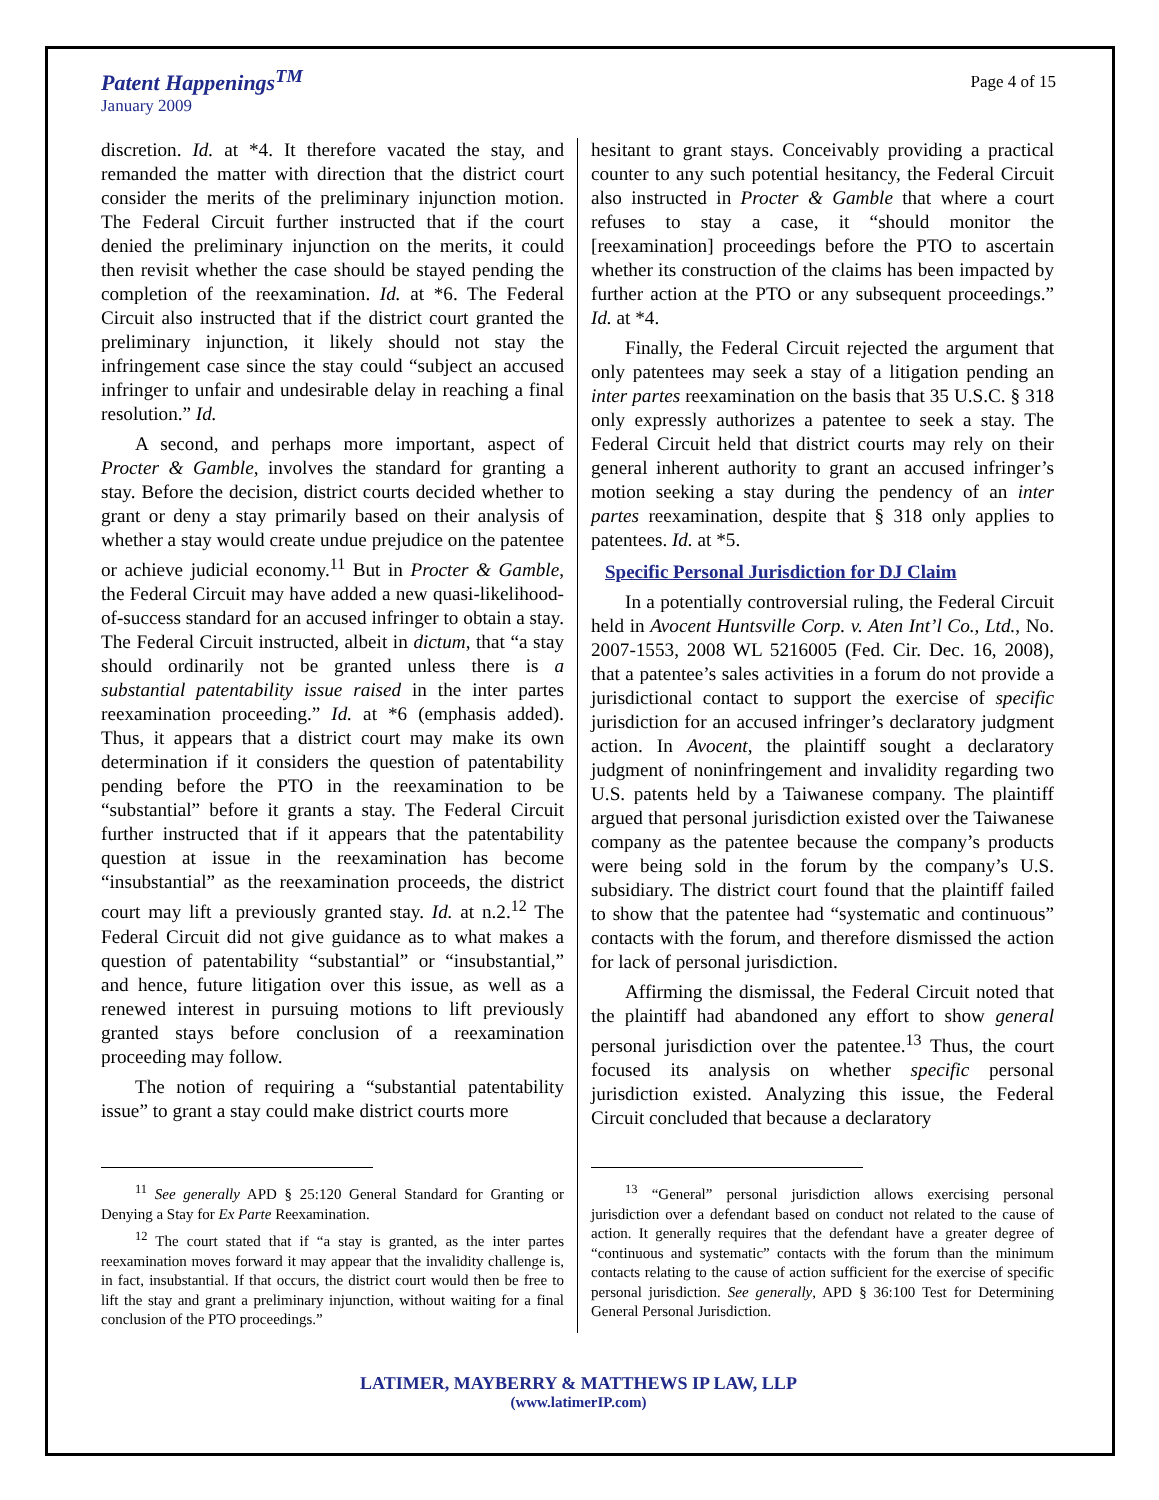Patent Happenings<sup>TM</sup>
January 2009
Page 4 of 15
discretion. Id. at *4. It therefore vacated the stay, and remanded the matter with direction that the district court consider the merits of the preliminary injunction motion. The Federal Circuit further instructed that if the court denied the preliminary injunction on the merits, it could then revisit whether the case should be stayed pending the completion of the reexamination. Id. at *6. The Federal Circuit also instructed that if the district court granted the preliminary injunction, it likely should not stay the infringement case since the stay could “subject an accused infringer to unfair and undesirable delay in reaching a final resolution.” Id.
A second, and perhaps more important, aspect of Procter & Gamble, involves the standard for granting a stay. Before the decision, district courts decided whether to grant or deny a stay primarily based on their analysis of whether a stay would create undue prejudice on the patentee or achieve judicial economy.<sup>11</sup> But in Procter & Gamble, the Federal Circuit may have added a new quasi-likelihood-of-success standard for an accused infringer to obtain a stay. The Federal Circuit instructed, albeit in dictum, that “a stay should ordinarily not be granted unless there is a substantial patentability issue raised in the inter partes reexamination proceeding.” Id. at *6 (emphasis added). Thus, it appears that a district court may make its own determination if it considers the question of patentability pending before the PTO in the reexamination to be “substantial” before it grants a stay. The Federal Circuit further instructed that if it appears that the patentability question at issue in the reexamination has become “insubstantial” as the reexamination proceeds, the district court may lift a previously granted stay. Id. at n.2.<sup>12</sup> The Federal Circuit did not give guidance as to what makes a question of patentability “substantial” or “insubstantial,” and hence, future litigation over this issue, as well as a renewed interest in pursuing motions to lift previously granted stays before conclusion of a reexamination proceeding may follow.
The notion of requiring a “substantial patentability issue” to grant a stay could make district courts more
<sup>11</sup> See generally APD § 25:120 General Standard for Granting or Denying a Stay for Ex Parte Reexamination.
<sup>12</sup> The court stated that if “a stay is granted, as the inter partes reexamination moves forward it may appear that the invalidity challenge is, in fact, insubstantial. If that occurs, the district court would then be free to lift the stay and grant a preliminary injunction, without waiting for a final conclusion of the PTO proceedings.”
hesitant to grant stays. Conceivably providing a practical counter to any such potential hesitancy, the Federal Circuit also instructed in Procter & Gamble that where a court refuses to stay a case, it “should monitor the [reexamination] proceedings before the PTO to ascertain whether its construction of the claims has been impacted by further action at the PTO or any subsequent proceedings.” Id. at *4.
Finally, the Federal Circuit rejected the argument that only patentees may seek a stay of a litigation pending an inter partes reexamination on the basis that 35 U.S.C. § 318 only expressly authorizes a patentee to seek a stay. The Federal Circuit held that district courts may rely on their general inherent authority to grant an accused infringer’s motion seeking a stay during the pendency of an inter partes reexamination, despite that § 318 only applies to patentees. Id. at *5.
Specific Personal Jurisdiction for DJ Claim
In a potentially controversial ruling, the Federal Circuit held in Avocent Huntsville Corp. v. Aten Int’l Co., Ltd., No. 2007-1553, 2008 WL 5216005 (Fed. Cir. Dec. 16, 2008), that a patentee’s sales activities in a forum do not provide a jurisdictional contact to support the exercise of specific jurisdiction for an accused infringer’s declaratory judgment action. In Avocent, the plaintiff sought a declaratory judgment of noninfringement and invalidity regarding two U.S. patents held by a Taiwanese company. The plaintiff argued that personal jurisdiction existed over the Taiwanese company as the patentee because the company’s products were being sold in the forum by the company’s U.S. subsidiary. The district court found that the plaintiff failed to show that the patentee had “systematic and continuous” contacts with the forum, and therefore dismissed the action for lack of personal jurisdiction.
Affirming the dismissal, the Federal Circuit noted that the plaintiff had abandoned any effort to show general personal jurisdiction over the patentee.<sup>13</sup> Thus, the court focused its analysis on whether specific personal jurisdiction existed. Analyzing this issue, the Federal Circuit concluded that because a declaratory
<sup>13</sup> “General” personal jurisdiction allows exercising personal jurisdiction over a defendant based on conduct not related to the cause of action. It generally requires that the defendant have a greater degree of “continuous and systematic” contacts with the forum than the minimum contacts relating to the cause of action sufficient for the exercise of specific personal jurisdiction. See generally, APD § 36:100 Test for Determining General Personal Jurisdiction.
LATIMER, MAYBERRY & MATTHEWS IP LAW, LLP
(www.latimerIP.com)